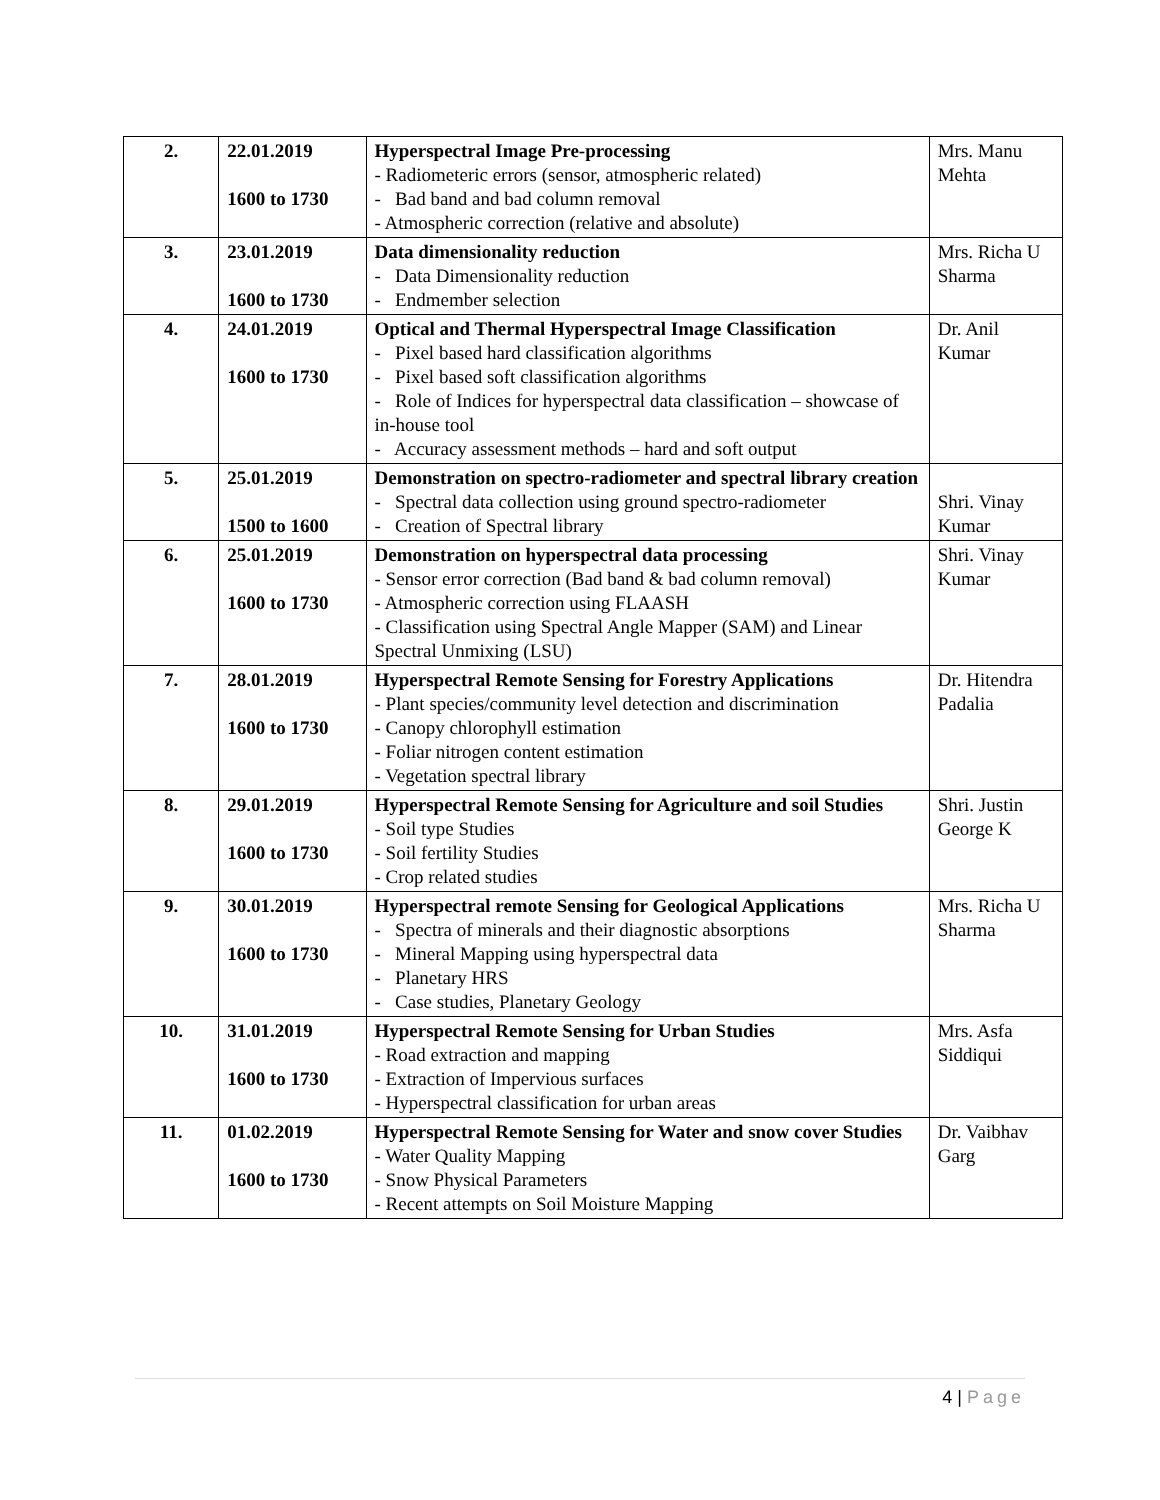| 2. | 22.01.2019 1600 to 1730 | Hyperspectral Image Pre-processing - Radiometeric errors (sensor, atmospheric related) - Bad band and bad column removal - Atmospheric correction (relative and absolute) | Mrs. Manu Mehta |
| 3. | 23.01.2019 1600 to 1730 | Data dimensionality reduction - Data Dimensionality reduction - Endmember selection | Mrs. Richa U Sharma |
| 4. | 24.01.2019 1600 to 1730 | Optical and Thermal Hyperspectral Image Classification - Pixel based hard classification algorithms - Pixel based soft classification algorithms - Role of Indices for hyperspectral data classification – showcase of in-house tool - Accuracy assessment methods – hard and soft output | Dr. Anil Kumar |
| 5. | 25.01.2019 1500 to 1600 | Demonstration on spectro-radiometer and spectral library creation - Spectral data collection using ground spectro-radiometer - Creation of Spectral library | Shri. Vinay Kumar |
| 6. | 25.01.2019 1600 to 1730 | Demonstration on hyperspectral data processing - Sensor error correction (Bad band & bad column removal) - Atmospheric correction using FLAASH - Classification using Spectral Angle Mapper (SAM) and Linear Spectral Unmixing (LSU) | Shri. Vinay Kumar |
| 7. | 28.01.2019 1600 to 1730 | Hyperspectral Remote Sensing for Forestry Applications - Plant species/community level detection and discrimination - Canopy chlorophyll estimation - Foliar nitrogen content estimation - Vegetation spectral library | Dr. Hitendra Padalia |
| 8. | 29.01.2019 1600 to 1730 | Hyperspectral Remote Sensing for Agriculture and soil Studies - Soil type Studies - Soil fertility Studies - Crop related studies | Shri. Justin George K |
| 9. | 30.01.2019 1600 to 1730 | Hyperspectral remote Sensing for Geological Applications - Spectra of minerals and their diagnostic absorptions - Mineral Mapping using hyperspectral data - Planetary HRS - Case studies, Planetary Geology | Mrs. Richa U Sharma |
| 10. | 31.01.2019 1600 to 1730 | Hyperspectral Remote Sensing for Urban Studies - Road extraction and mapping - Extraction of Impervious surfaces - Hyperspectral classification for urban areas | Mrs. Asfa Siddiqui |
| 11. | 01.02.2019 1600 to 1730 | Hyperspectral Remote Sensing for Water and snow cover Studies - Water Quality Mapping - Snow Physical Parameters - Recent attempts on Soil Moisture Mapping | Dr. Vaibhav Garg |
4 | Page